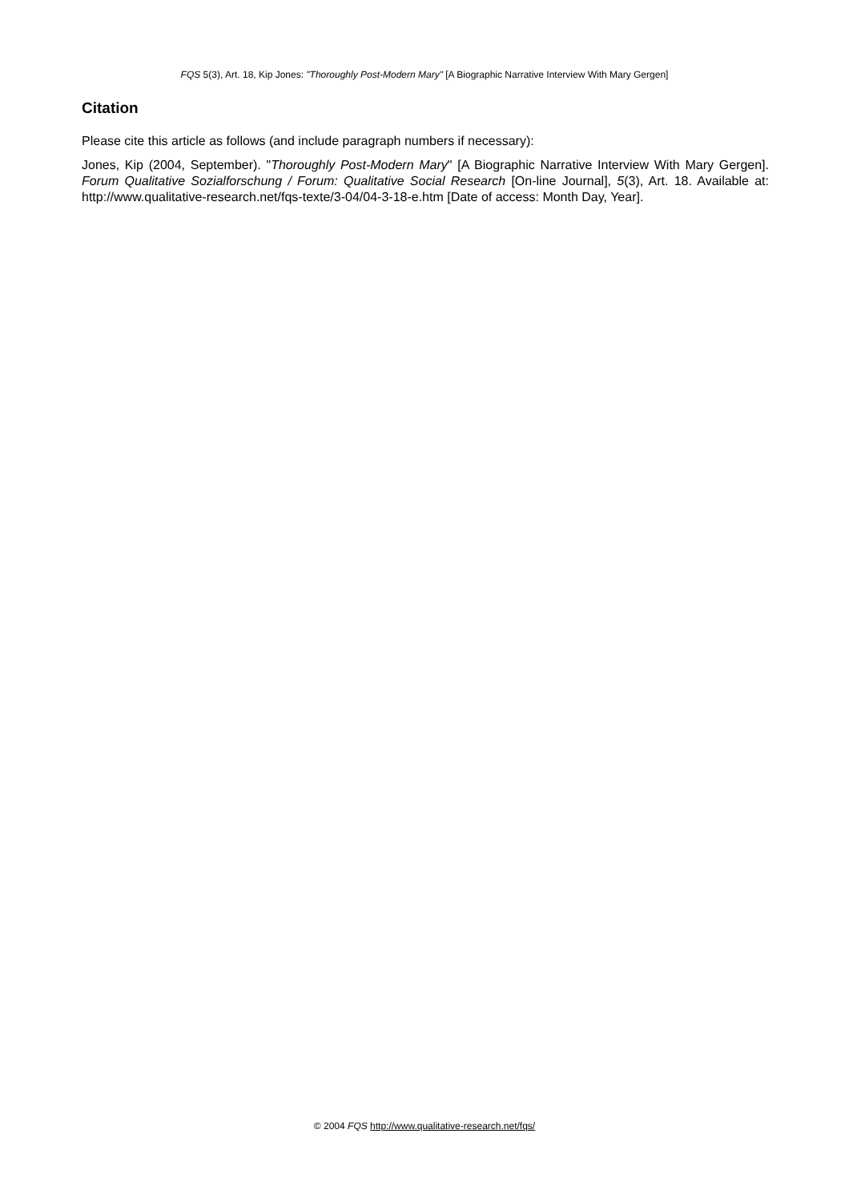FQS 5(3), Art. 18, Kip Jones: "Thoroughly Post-Modern Mary" [A Biographic Narrative Interview With Mary Gergen]
Citation
Please cite this article as follows (and include paragraph numbers if necessary):
Jones, Kip (2004, September). "Thoroughly Post-Modern Mary" [A Biographic Narrative Interview With Mary Gergen]. Forum Qualitative Sozialforschung / Forum: Qualitative Social Research [On-line Journal], 5(3), Art. 18. Available at: http://www.qualitative-research.net/fqs-texte/3-04/04-3-18-e.htm [Date of access: Month Day, Year].
© 2004 FQS http://www.qualitative-research.net/fqs/